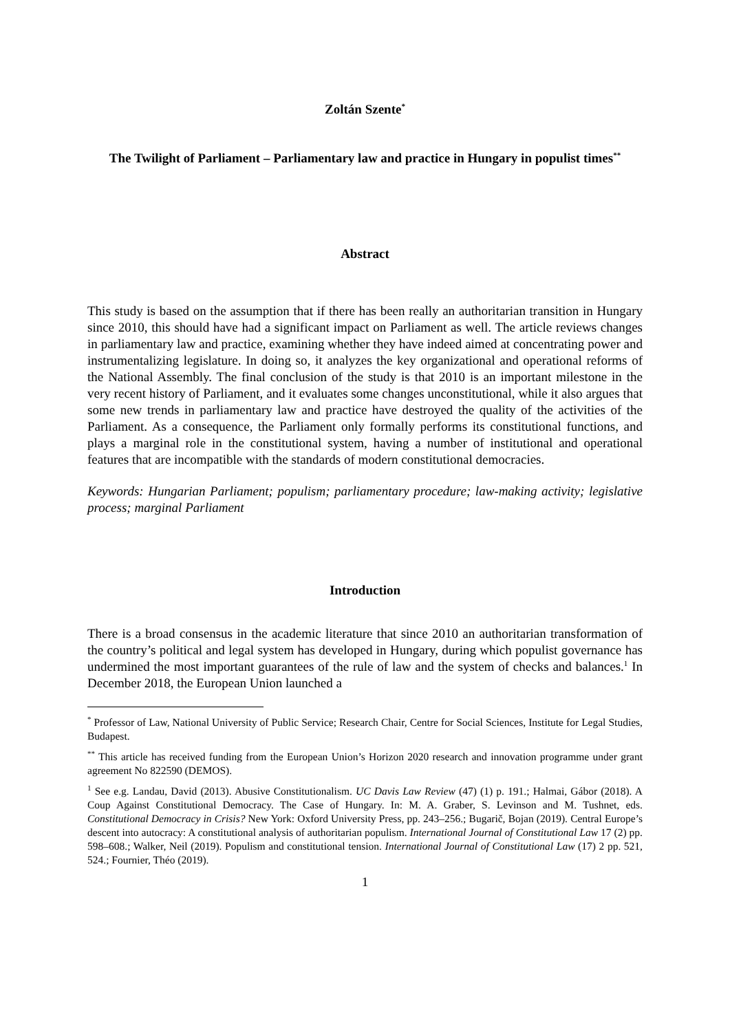Zoltán Szente<sup>*</sup>
The Twilight of Parliament – Parliamentary law and practice in Hungary in populist times<sup>**</sup>
Abstract
This study is based on the assumption that if there has been really an authoritarian transition in Hungary since 2010, this should have had a significant impact on Parliament as well. The article reviews changes in parliamentary law and practice, examining whether they have indeed aimed at concentrating power and instrumentalizing legislature. In doing so, it analyzes the key organizational and operational reforms of the National Assembly. The final conclusion of the study is that 2010 is an important milestone in the very recent history of Parliament, and it evaluates some changes unconstitutional, while it also argues that some new trends in parliamentary law and practice have destroyed the quality of the activities of the Parliament. As a consequence, the Parliament only formally performs its constitutional functions, and plays a marginal role in the constitutional system, having a number of institutional and operational features that are incompatible with the standards of modern constitutional democracies.
Keywords: Hungarian Parliament; populism; parliamentary procedure; law-making activity; legislative process; marginal Parliament
Introduction
There is a broad consensus in the academic literature that since 2010 an authoritarian transformation of the country’s political and legal system has developed in Hungary, during which populist governance has undermined the most important guarantees of the rule of law and the system of checks and balances.<sup>1</sup> In December 2018, the European Union launched a
<sup>*</sup> Professor of Law, National University of Public Service; Research Chair, Centre for Social Sciences, Institute for Legal Studies, Budapest.
<sup>**</sup> This article has received funding from the European Union’s Horizon 2020 research and innovation programme under grant agreement No 822590 (DEMOS).
<sup>1</sup> See e.g. Landau, David (2013). Abusive Constitutionalism. UC Davis Law Review (47) (1) p. 191.; Halmai, Gábor (2018). A Coup Against Constitutional Democracy. The Case of Hungary. In: M. A. Graber, S. Levinson and M. Tushnet, eds. Constitutional Democracy in Crisis? New York: Oxford University Press, pp. 243–256.; Bugarič, Bojan (2019). Central Europe’s descent into autocracy: A constitutional analysis of authoritarian populism. International Journal of Constitutional Law 17 (2) pp. 598–608.; Walker, Neil (2019). Populism and constitutional tension. International Journal of Constitutional Law (17) 2 pp. 521, 524.; Fournier, Théo (2019).
1